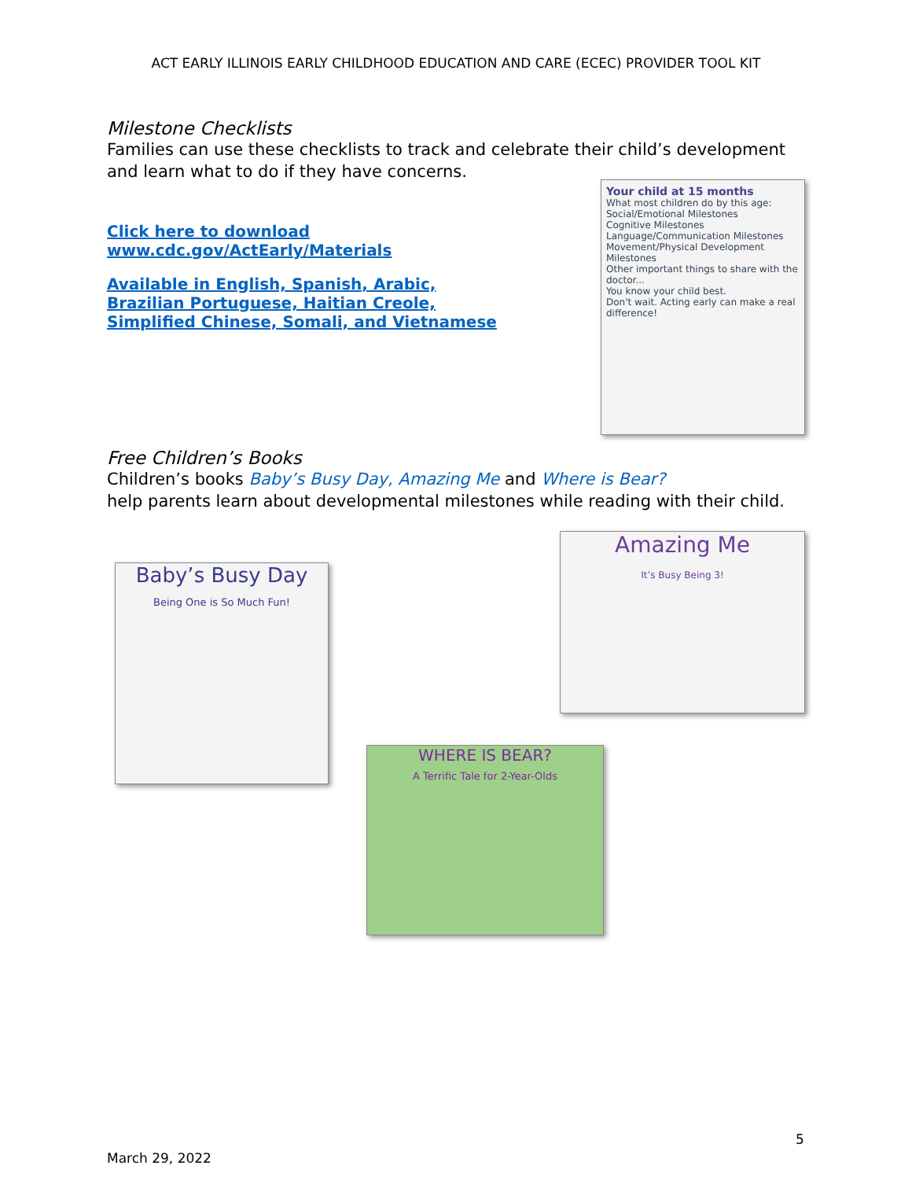ACT EARLY ILLINOIS EARLY CHILDHOOD EDUCATION AND CARE (ECEC) PROVIDER TOOL KIT
Milestone Checklists
Families can use these checklists to track and celebrate their child’s development and learn what to do if they have concerns.
Click here to download
www.cdc.gov/ActEarly/Materials
Available in English, Spanish, Arabic, Brazilian Portuguese, Haitian Creole, Simplified Chinese, Somali, and Vietnamese
Your child at 15 months
What most children do by this age:
Social/Emotional Milestones
Cognitive Milestones
Language/Communication Milestones
Movement/Physical Development Milestones
Other important things to share with the doctor...
You know your child best.
Don't wait. Acting early can make a real difference!
Free Children’s Books
Children’s books Baby’s Busy Day, Amazing Me and Where is Bear?
help parents learn about developmental milestones while reading with their child.
Baby’s Busy Day
Being One is So Much Fun!
Amazing Me
It’s Busy Being 3!
WHERE IS BEAR?
A Terrific Tale for 2-Year-Olds
5
March 29, 2022